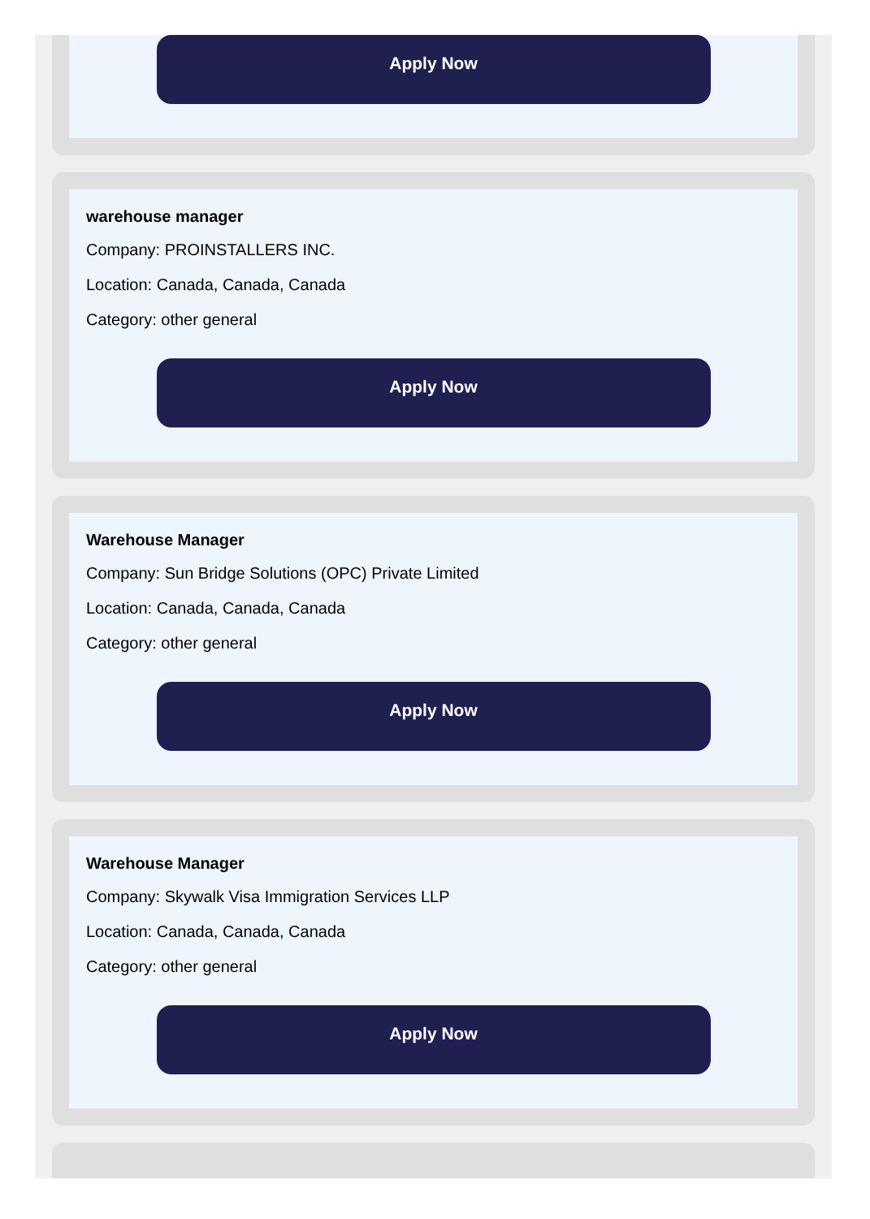Apply Now
warehouse manager
Company: PROINSTALLERS INC.
Location: Canada, Canada, Canada
Category: other general
Apply Now
Warehouse Manager
Company: Sun Bridge Solutions (OPC) Private Limited
Location: Canada, Canada, Canada
Category: other general
Apply Now
Warehouse Manager
Company: Skywalk Visa Immigration Services LLP
Location: Canada, Canada, Canada
Category: other general
Apply Now